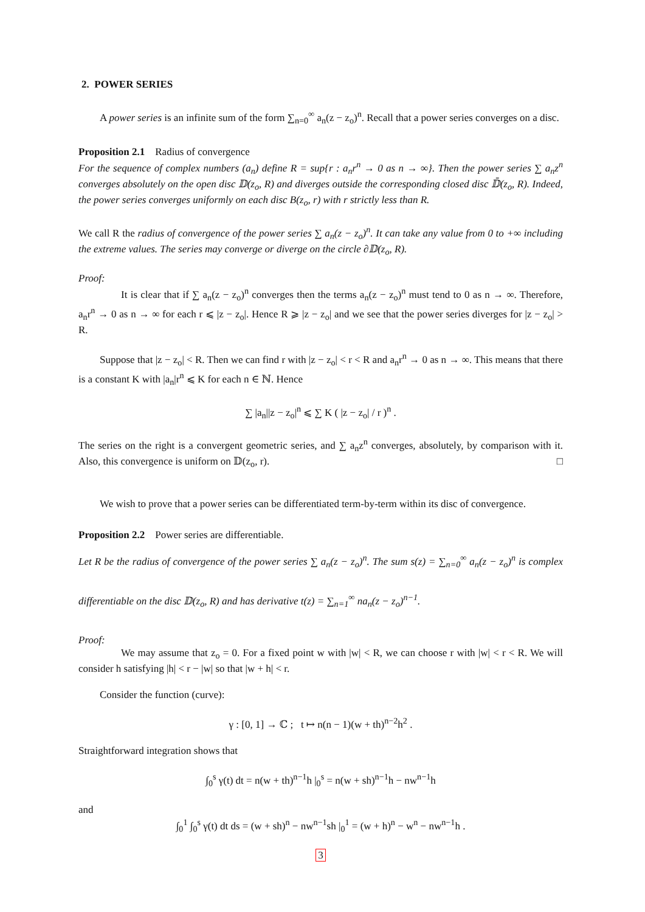2. POWER SERIES
A power series is an infinite sum of the form ∑<sub>n=0</sub><sup>∞</sup> a<sub>n</sub>(z − z<sub>o</sub>)<sup>n</sup>. Recall that a power series converges on a disc.
Proposition 2.1 Radius of convergence
For the sequence of complex numbers (a<sub>n</sub>) define R = sup{r : a<sub>n</sub>r<sup>n</sup> → 0 as n → ∞}. Then the power series ∑ a<sub>n</sub>z<sup>n</sup> converges absolutely on the open disc 𝔻(z<sub>o</sub>, R) and diverges outside the corresponding closed disc 𝔻̄(z<sub>o</sub>, R). Indeed, the power series converges uniformly on each disc B(z<sub>o</sub>, r) with r strictly less than R.
We call R the radius of convergence of the power series ∑ a<sub>n</sub>(z − z<sub>o</sub>)<sup>n</sup>. It can take any value from 0 to +∞ including the extreme values. The series may converge or diverge on the circle ∂𝔻(z<sub>o</sub>, R).
Proof:
It is clear that if ∑ a<sub>n</sub>(z − z<sub>o</sub>)<sup>n</sup> converges then the terms a<sub>n</sub>(z − z<sub>o</sub>)<sup>n</sup> must tend to 0 as n → ∞. Therefore, a<sub>n</sub>r<sup>n</sup> → 0 as n → ∞ for each r ⩽ |z − z<sub>o</sub>|. Hence R ⩾ |z − z<sub>o</sub>| and we see that the power series diverges for |z − z<sub>o</sub>| > R.
Suppose that |z − z<sub>o</sub>| < R. Then we can find r with |z − z<sub>o</sub>| < r < R and a<sub>n</sub>r<sup>n</sup> → 0 as n → ∞. This means that there is a constant K with |a<sub>n</sub>|r<sup>n</sup> ⩽ K for each n ∈ ℕ. Hence
∑ |a<sub>n</sub>||z − z<sub>o</sub>|<sup>n</sup> ⩽ ∑ K ( |z − z<sub>o</sub>| / r )<sup>n</sup> .
The series on the right is a convergent geometric series, and ∑ a<sub>n</sub>z<sup>n</sup> converges, absolutely, by comparison with it. Also, this convergence is uniform on 𝔻(z<sub>o</sub>, r). □
We wish to prove that a power series can be differentiated term-by-term within its disc of convergence.
Proposition 2.2 Power series are differentiable.
Let R be the radius of convergence of the power series ∑ a<sub>n</sub>(z − z<sub>o</sub>)<sup>n</sup>. The sum s(z) = ∑<sub>n=0</sub><sup>∞</sup> a<sub>n</sub>(z − z<sub>o</sub>)<sup>n</sup> is complex differentiable on the disc 𝔻(z<sub>o</sub>, R) and has derivative t(z) = ∑<sub>n=1</sub><sup>∞</sup> na<sub>n</sub>(z − z<sub>o</sub>)<sup>n−1</sup>.
Proof:
We may assume that z<sub>o</sub> = 0. For a fixed point w with |w| < R, we can choose r with |w| < r < R. We will consider h satisfying |h| < r − |w| so that |w + h| < r.
Consider the function (curve):
γ : [0, 1] → ℂ ; t ↦ n(n − 1)(w + th)<sup>n−2</sup>h<sup>2</sup> .
Straightforward integration shows that
∫<sub>0</sub><sup>s</sup> γ(t) dt = n(w + th)<sup>n−1</sup>h |<sub>0</sub><sup>s</sup> = n(w + sh)<sup>n−1</sup>h − nw<sup>n−1</sup>h
and
∫<sub>0</sub><sup>1</sup> ∫<sub>0</sub><sup>s</sup> γ(t) dt ds = (w + sh)<sup>n</sup> − nw<sup>n−1</sup>sh |<sub>0</sub><sup>1</sup> = (w + h)<sup>n</sup> − w<sup>n</sup> − nw<sup>n−1</sup>h .
3